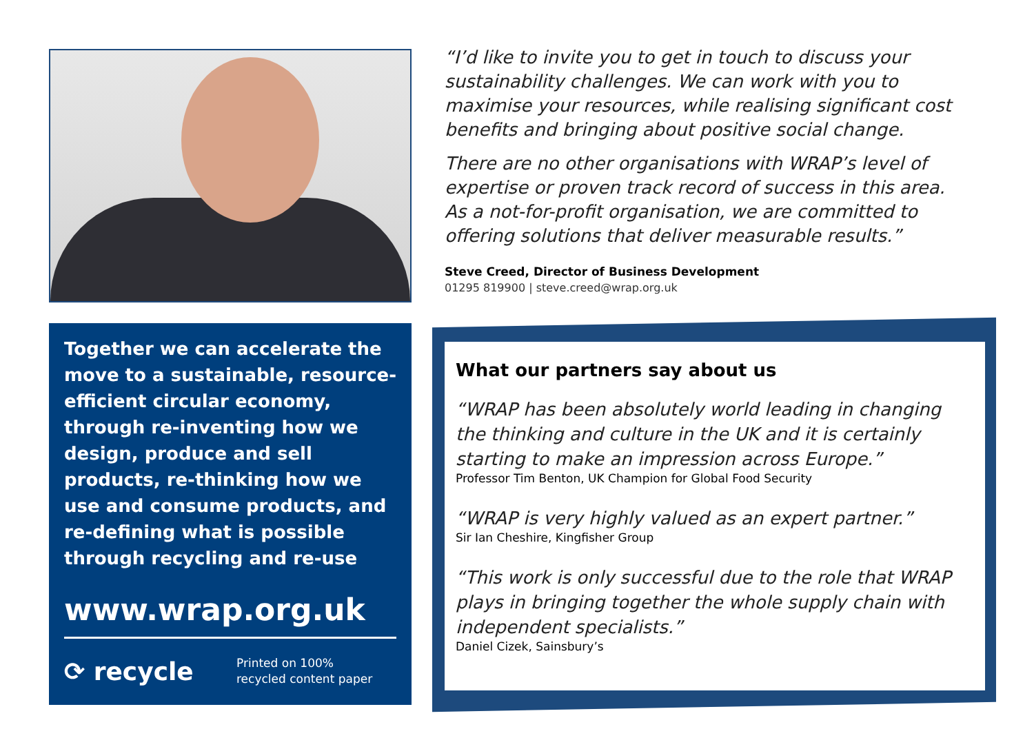Together we can accelerate the move to a sustainable, resource-efficient circular economy, through re-inventing how we design, produce and sell products, re-thinking how we use and consume products, and re-defining what is possible through recycling and re-use
www.wrap.org.uk
⟳ recycle
Printed on 100%
recycled content paper
“I’d like to invite you to get in touch to discuss your sustainability challenges. We can work with you to maximise your resources, while realising significant cost benefits and bringing about positive social change.
There are no other organisations with WRAP’s level of expertise or proven track record of success in this area. As a not-for-profit organisation, we are committed to offering solutions that deliver measurable results.”
Steve Creed, Director of Business Development
01295 819900 | steve.creed@wrap.org.uk
What our partners say about us
“WRAP has been absolutely world leading in changing the thinking and culture in the UK and it is certainly starting to make an impression across Europe.”
Professor Tim Benton, UK Champion for Global Food Security
“WRAP is very highly valued as an expert partner.”
Sir Ian Cheshire, Kingfisher Group
“This work is only successful due to the role that WRAP plays in bringing together the whole supply chain with independent specialists.”
Daniel Cizek, Sainsbury’s